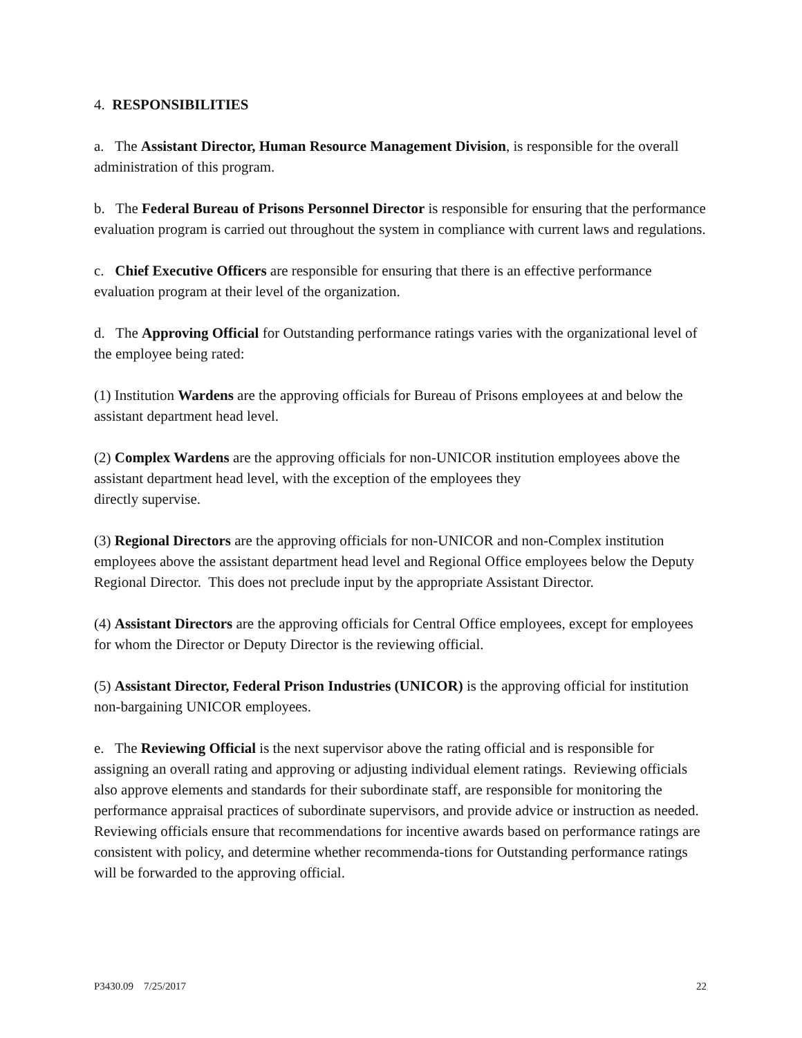4. RESPONSIBILITIES
a. The Assistant Director, Human Resource Management Division, is responsible for the overall administration of this program.
b. The Federal Bureau of Prisons Personnel Director is responsible for ensuring that the performance evaluation program is carried out throughout the system in compliance with current laws and regulations.
c. Chief Executive Officers are responsible for ensuring that there is an effective performance evaluation program at their level of the organization.
d. The Approving Official for Outstanding performance ratings varies with the organizational level of the employee being rated:
(1) Institution Wardens are the approving officials for Bureau of Prisons employees at and below the assistant department head level.
(2) Complex Wardens are the approving officials for non-UNICOR institution employees above the assistant department head level, with the exception of the employees they
directly supervise.
(3) Regional Directors are the approving officials for non-UNICOR and non-Complex institution employees above the assistant department head level and Regional Office employees below the Deputy Regional Director. This does not preclude input by the appropriate Assistant Director.
(4) Assistant Directors are the approving officials for Central Office employees, except for employees for whom the Director or Deputy Director is the reviewing official.
(5) Assistant Director, Federal Prison Industries (UNICOR) is the approving official for institution non-bargaining UNICOR employees.
e. The Reviewing Official is the next supervisor above the rating official and is responsible for assigning an overall rating and approving or adjusting individual element ratings. Reviewing officials also approve elements and standards for their subordinate staff, are responsible for monitoring the performance appraisal practices of subordinate supervisors, and provide advice or instruction as needed. Reviewing officials ensure that recommendations for incentive awards based on performance ratings are consistent with policy, and determine whether recommenda-tions for Outstanding performance ratings will be forwarded to the approving official.
P3430.09 7/25/2017 22